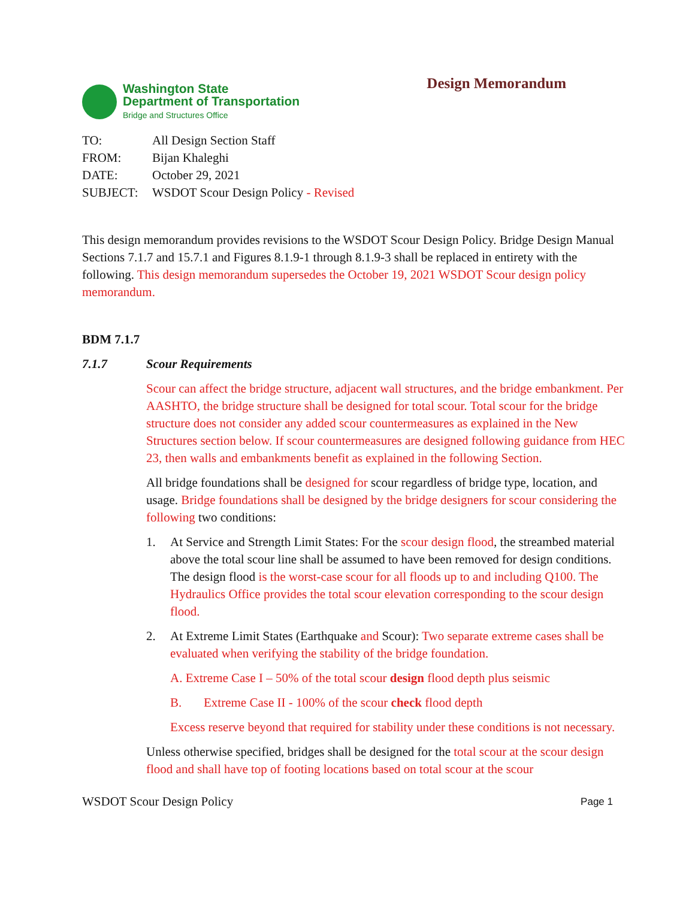Washington State
Department of Transportation
Bridge and Structures Office
Design Memorandum
| TO: | All Design Section Staff |
| FROM: | Bijan Khaleghi |
| DATE: | October 29, 2021 |
| SUBJECT: | WSDOT Scour Design Policy - Revised |
This design memorandum provides revisions to the WSDOT Scour Design Policy. Bridge Design Manual Sections 7.1.7 and 15.7.1 and Figures 8.1.9-1 through 8.1.9-3 shall be replaced in entirety with the following. This design memorandum supersedes the October 19, 2021 WSDOT Scour design policy memorandum.
BDM 7.1.7
7.1.7 Scour Requirements
Scour can affect the bridge structure, adjacent wall structures, and the bridge embankment. Per AASHTO, the bridge structure shall be designed for total scour. Total scour for the bridge structure does not consider any added scour countermeasures as explained in the New Structures section below. If scour countermeasures are designed following guidance from HEC 23, then walls and embankments benefit as explained in the following Section.
All bridge foundations shall be designed for scour regardless of bridge type, location, and usage. Bridge foundations shall be designed by the bridge designers for scour considering the following two conditions:
1. At Service and Strength Limit States: For the scour design flood, the streambed material above the total scour line shall be assumed to have been removed for design conditions. The design flood is the worst-case scour for all floods up to and including Q100. The Hydraulics Office provides the total scour elevation corresponding to the scour design flood.
2. At Extreme Limit States (Earthquake and Scour): Two separate extreme cases shall be evaluated when verifying the stability of the bridge foundation.
A. Extreme Case I – 50% of the total scour design flood depth plus seismic
B. Extreme Case II - 100% of the scour check flood depth
Excess reserve beyond that required for stability under these conditions is not necessary.
Unless otherwise specified, bridges shall be designed for the total scour at the scour design flood and shall have top of footing locations based on total scour at the scour
WSDOT Scour Design Policy Page 1